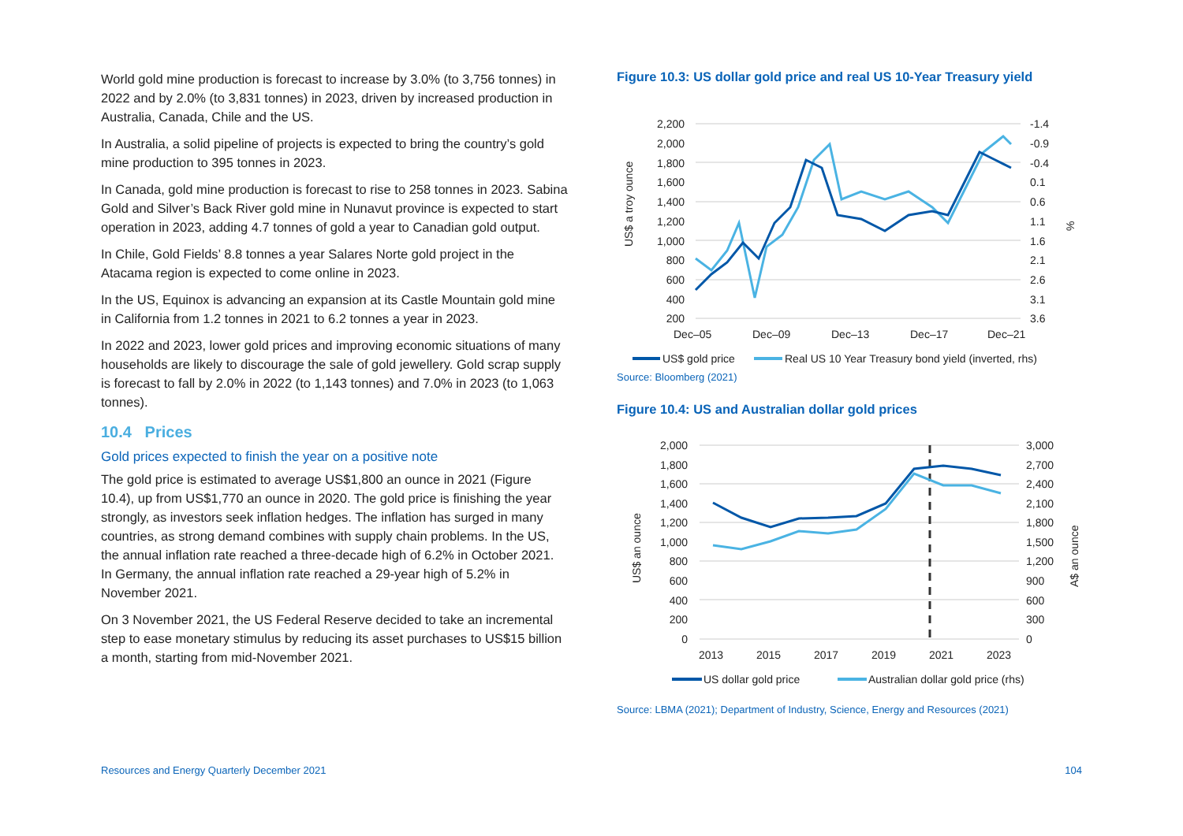World gold mine production is forecast to increase by 3.0% (to 3,756 tonnes) in 2022 and by 2.0% (to 3,831 tonnes) in 2023, driven by increased production in Australia, Canada, Chile and the US.
In Australia, a solid pipeline of projects is expected to bring the country’s gold mine production to 395 tonnes in 2023.
In Canada, gold mine production is forecast to rise to 258 tonnes in 2023. Sabina Gold and Silver’s Back River gold mine in Nunavut province is expected to start operation in 2023, adding 4.7 tonnes of gold a year to Canadian gold output.
In Chile, Gold Fields’ 8.8 tonnes a year Salares Norte gold project in the Atacama region is expected to come online in 2023.
In the US, Equinox is advancing an expansion at its Castle Mountain gold mine in California from 1.2 tonnes in 2021 to 6.2 tonnes a year in 2023.
In 2022 and 2023, lower gold prices and improving economic situations of many households are likely to discourage the sale of gold jewellery. Gold scrap supply is forecast to fall by 2.0% in 2022 (to 1,143 tonnes) and 7.0% in 2023 (to 1,063 tonnes).
10.4 Prices
Gold prices expected to finish the year on a positive note
The gold price is estimated to average US$1,800 an ounce in 2021 (Figure 10.4), up from US$1,770 an ounce in 2020. The gold price is finishing the year strongly, as investors seek inflation hedges. The inflation has surged in many countries, as strong demand combines with supply chain problems. In the US, the annual inflation rate reached a three-decade high of 6.2% in October 2021. In Germany, the annual inflation rate reached a 29-year high of 5.2% in November 2021.
On 3 November 2021, the US Federal Reserve decided to take an incremental step to ease monetary stimulus by reducing its asset purchases to US$15 billion a month, starting from mid-November 2021.
Figure 10.3: US dollar gold price and real US 10-Year Treasury yield
2,200
2,000
1,800
1,600
1,400
1,200
1,000
800
600
400
200
-1.4
-0.9
-0.4
0.1
0.6
1.1
1.6
2.1
2.6
3.1
3.6
US$ a troy ounce
%
Dec–05
Dec–09
Dec–13
Dec–17
Dec–21
US$ gold price
Real US 10 Year Treasury bond yield (inverted, rhs)
Source: Bloomberg (2021)
Figure 10.4: US and Australian dollar gold prices
2,000
1,800
1,600
1,400
1,200
1,000
800
600
400
200
0
3,000
2,700
2,400
2,100
1,800
1,500
1,200
900
600
300
0
US$ an ounce
A$ an ounce
2013
2015
2017
2019
2021
2023
US dollar gold price
Australian dollar gold price (rhs)
Source: LBMA (2021); Department of Industry, Science, Energy and Resources (2021)
Resources and Energy Quarterly December 2021 104